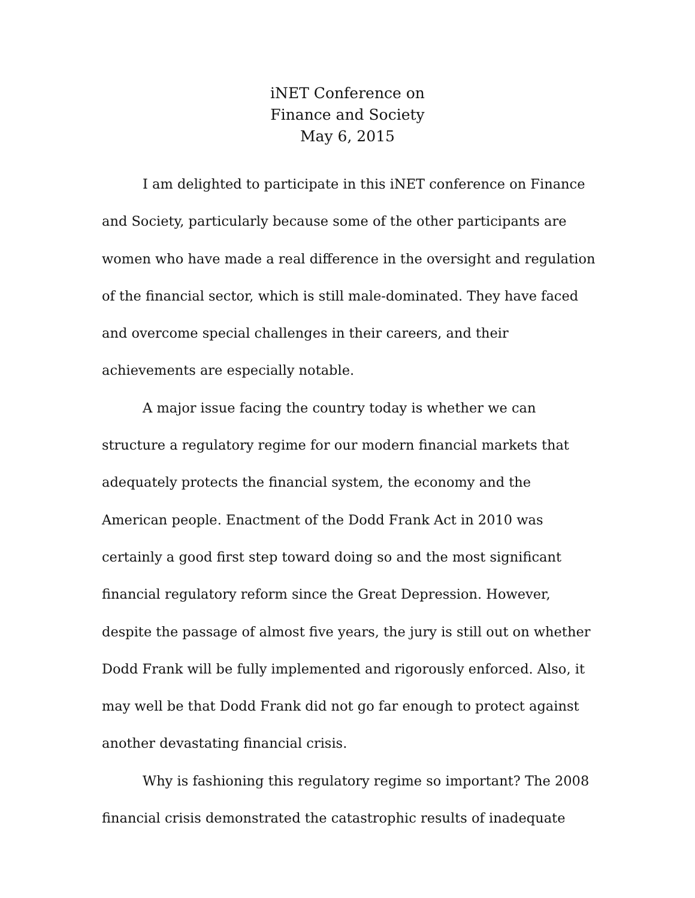iNET Conference on
Finance and Society
May 6, 2015
I am delighted to participate in this iNET conference on Finance
and Society, particularly because some of the other participants are
women who have made a real difference in the oversight and regulation
of the financial sector, which is still male-dominated. They have faced
and overcome special challenges in their careers, and their
achievements are especially notable.
A major issue facing the country today is whether we can
structure a regulatory regime for our modern financial markets that
adequately protects the financial system, the economy and the
American people. Enactment of the Dodd Frank Act in 2010 was
certainly a good first step toward doing so and the most significant
financial regulatory reform since the Great Depression. However,
despite the passage of almost five years, the jury is still out on whether
Dodd Frank will be fully implemented and rigorously enforced. Also, it
may well be that Dodd Frank did not go far enough to protect against
another devastating financial crisis.
Why is fashioning this regulatory regime so important? The 2008
financial crisis demonstrated the catastrophic results of inadequate